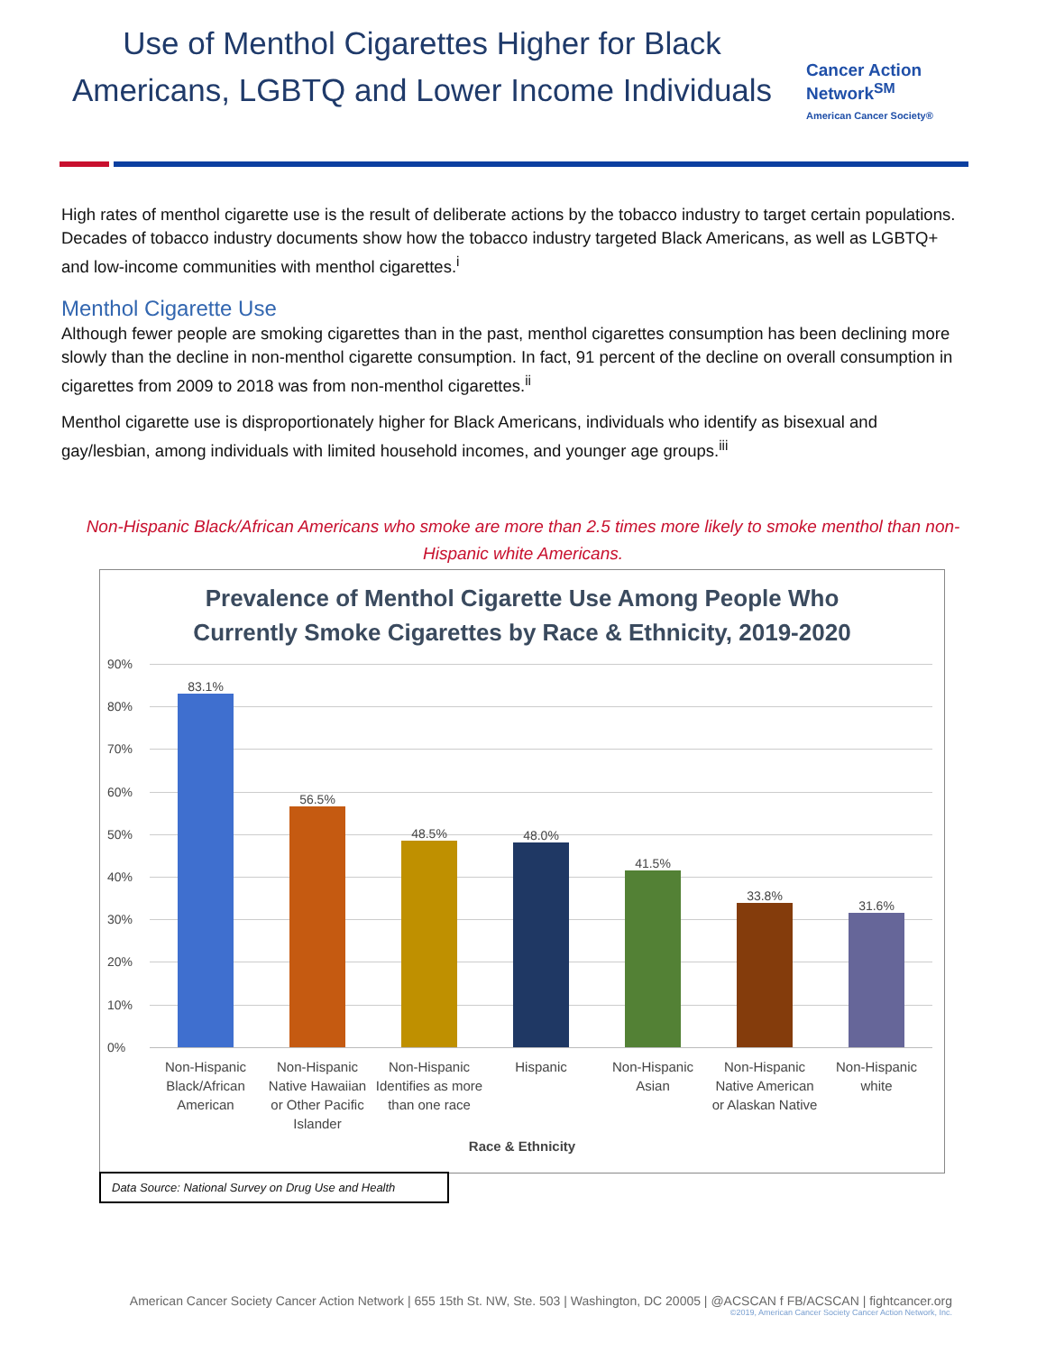Use of Menthol Cigarettes Higher for Black Americans, LGBTQ and Lower Income Individuals
Cancer Action Network<sup>SM</sup>
American Cancer Society®
High rates of menthol cigarette use is the result of deliberate actions by the tobacco industry to target certain populations. Decades of tobacco industry documents show how the tobacco industry targeted Black Americans, as well as LGBTQ+ and low-income communities with menthol cigarettes.<sup>i</sup>
Menthol Cigarette Use
Although fewer people are smoking cigarettes than in the past, menthol cigarettes consumption has been declining more slowly than the decline in non-menthol cigarette consumption. In fact, 91 percent of the decline on overall consumption in cigarettes from 2009 to 2018 was from non-menthol cigarettes.<sup>ii</sup>
Menthol cigarette use is disproportionately higher for Black Americans, individuals who identify as bisexual and gay/lesbian, among individuals with limited household incomes, and younger age groups.<sup>iii</sup>
Non-Hispanic Black/African Americans who smoke are more than 2.5 times more likely to smoke menthol than non-Hispanic white Americans.
Prevalence of Menthol Cigarette Use Among People Who
Currently Smoke Cigarettes by Race & Ethnicity, 2019-2020
90%
80%
70%
60%
50%
40%
30%
20%
10%
0%
83.1%
56.5%
48.5%
48.0%
41.5%
33.8%
31.6%
Non-Hispanic Black/African American
Non-Hispanic Native Hawaiian or Other Pacific Islander
Non-Hispanic Identifies as more than one race
Hispanic Non-Hispanic Asian Non-Hispanic Native American or Alaskan Native
Non-Hispanic white
Race & Ethnicity
Data Source: National Survey on Drug Use and Health
American Cancer Society Cancer Action Network | 655 15th St. NW, Ste. 503 | Washington, DC 20005 | @ACSCAN f FB/ACSCAN | fightcancer.org
©2019, American Cancer Society Cancer Action Network, Inc.